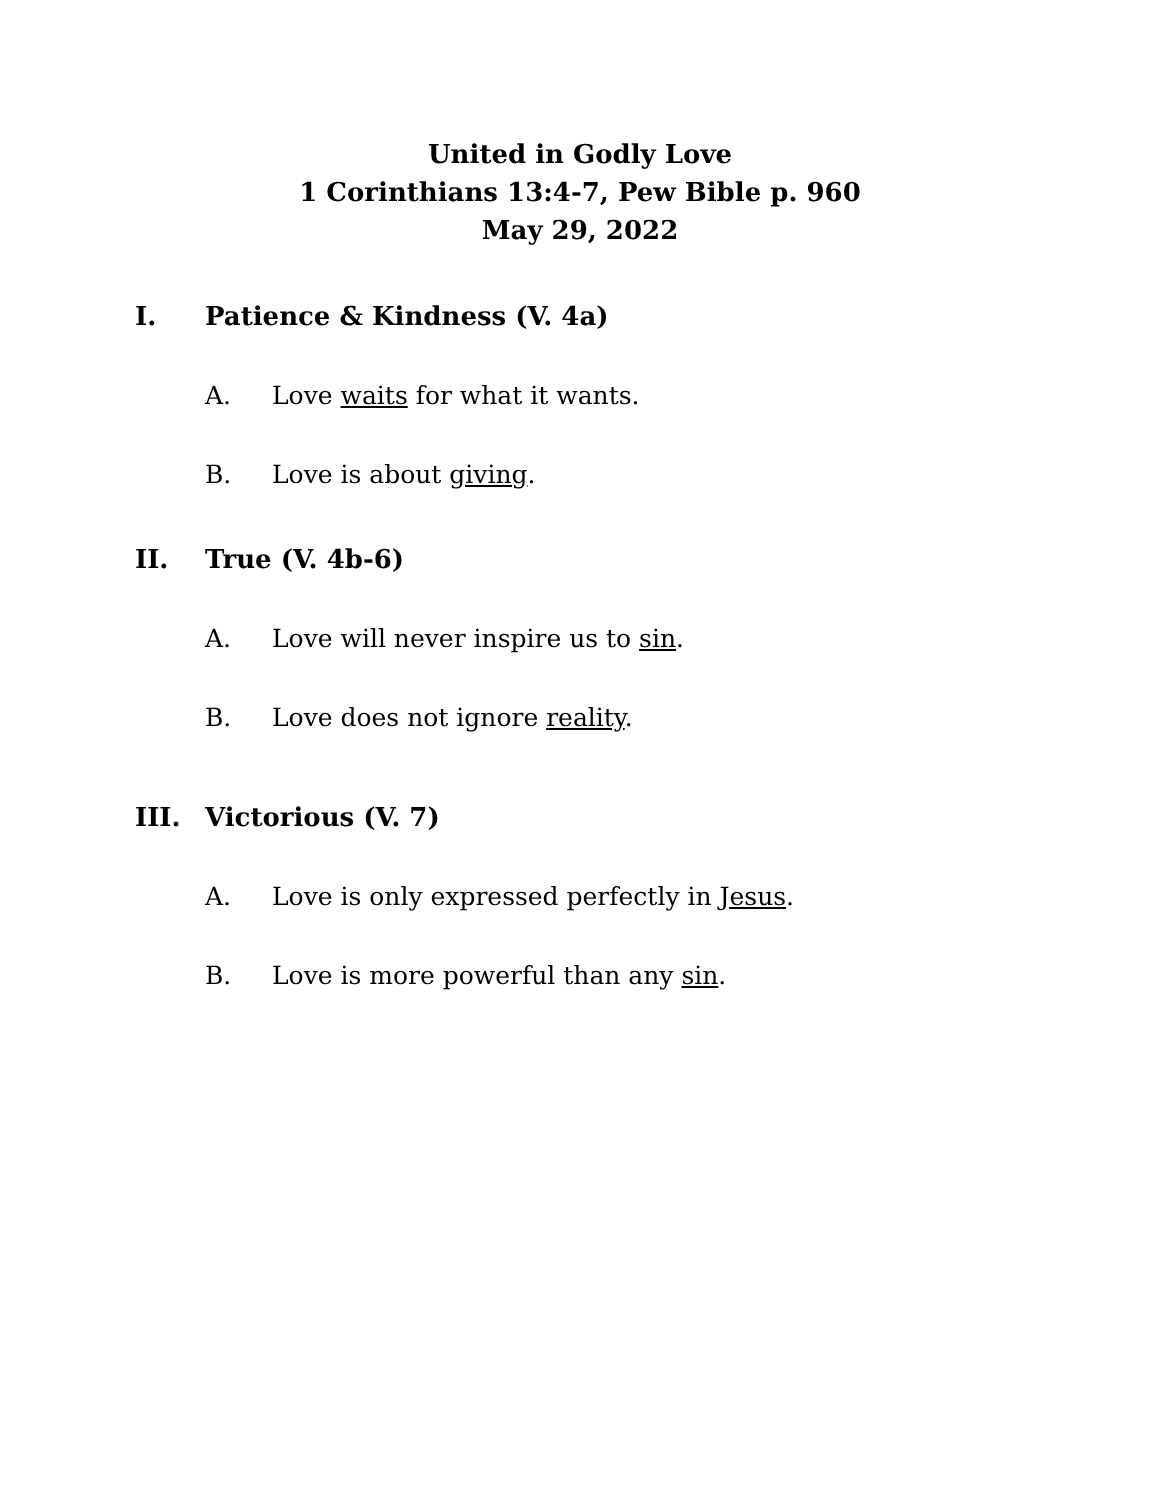United in Godly Love
1 Corinthians 13:4-7, Pew Bible p. 960
May 29, 2022
I. Patience & Kindness (V. 4a)
A. Love waits for what it wants.
B. Love is about giving.
II. True (V. 4b-6)
A. Love will never inspire us to sin.
B. Love does not ignore reality.
III. Victorious (V. 7)
A. Love is only expressed perfectly in Jesus.
B. Love is more powerful than any sin.